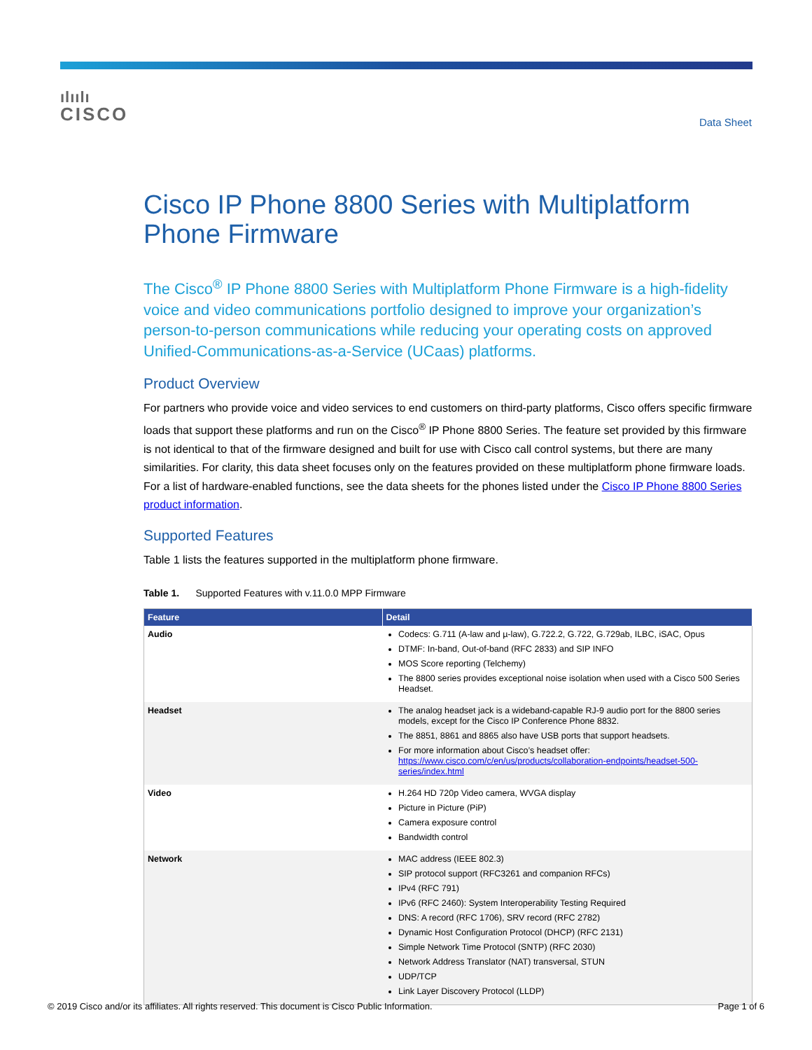ılıılı
CISCO
Data Sheet
Cisco IP Phone 8800 Series with Multiplatform Phone Firmware
The Cisco<sup>®</sup> IP Phone 8800 Series with Multiplatform Phone Firmware is a high-fidelity voice and video communications portfolio designed to improve your organization’s person-to-person communications while reducing your operating costs on approved Unified-Communications-as-a-Service (UCaas) platforms.
Product Overview
For partners who provide voice and video services to end customers on third-party platforms, Cisco offers specific firmware loads that support these platforms and run on the Cisco<sup>®</sup> IP Phone 8800 Series. The feature set provided by this firmware is not identical to that of the firmware designed and built for use with Cisco call control systems, but there are many similarities. For clarity, this data sheet focuses only on the features provided on these multiplatform phone firmware loads. For a list of hardware-enabled functions, see the data sheets for the phones listed under the Cisco IP Phone 8800 Series product information.
Supported Features
Table 1 lists the features supported in the multiplatform phone firmware.
Table 1. Supported Features with v.11.0.0 MPP Firmware
| Feature | Detail |
| --- | --- |
| Audio | Codecs: G.711 (A-law and µ-law), G.722.2, G.722, G.729ab, ILBC, iSAC, Opus DTMF: In-band, Out-of-band (RFC 2833) and SIP INFO MOS Score reporting (Telchemy) The 8800 series provides exceptional noise isolation when used with a Cisco 500 Series Headset. |
| Headset | The analog headset jack is a wideband-capable RJ-9 audio port for the 8800 series models, except for the Cisco IP Conference Phone 8832. The 8851, 8861 and 8865 also have USB ports that support headsets. For more information about Cisco’s headset offer: https://www.cisco.com/c/en/us/products/collaboration-endpoints/headset-500-series/index.html |
| Video | H.264 HD 720p Video camera, WVGA display Picture in Picture (PiP) Camera exposure control Bandwidth control |
| Network | MAC address (IEEE 802.3) SIP protocol support (RFC3261 and companion RFCs) IPv4 (RFC 791) IPv6 (RFC 2460): System Interoperability Testing Required DNS: A record (RFC 1706), SRV record (RFC 2782) Dynamic Host Configuration Protocol (DHCP) (RFC 2131) Simple Network Time Protocol (SNTP) (RFC 2030) Network Address Translator (NAT) transversal, STUN UDP/TCP Link Layer Discovery Protocol (LLDP) |
© 2019 Cisco and/or its affiliates. All rights reserved. This document is Cisco Public Information. Page 1 of 6